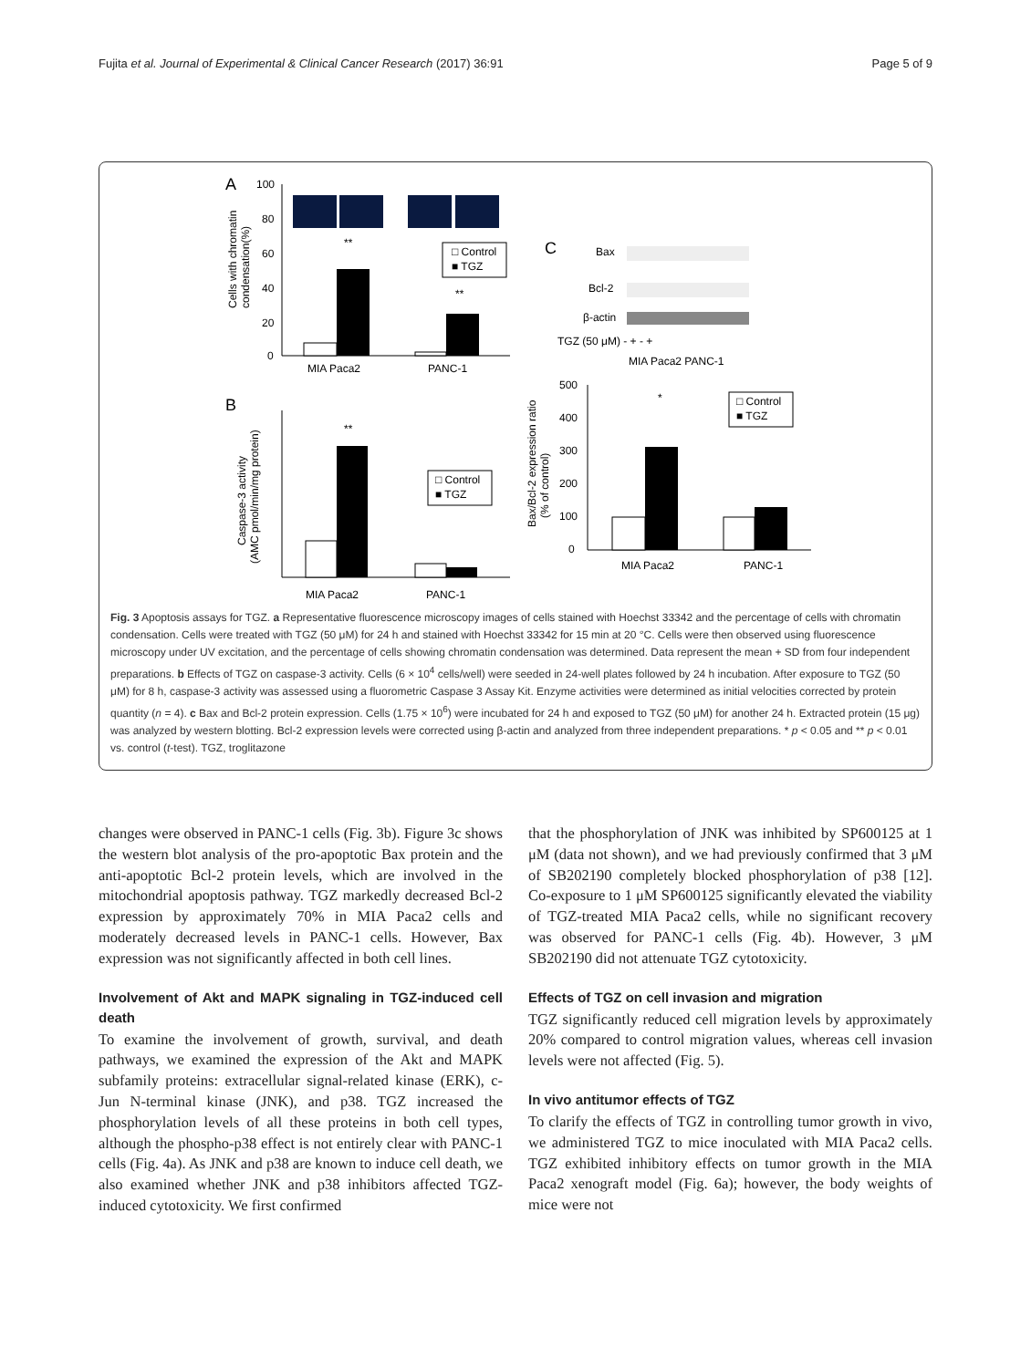Fujita et al. Journal of Experimental & Clinical Cancer Research (2017) 36:91 Page 5 of 9
A
100
80
60
40
20
0
Cells with chromatin
condensation(%)
**
**
MIA Paca2
PANC-1
□ Control
■ TGZ
C
Bax
Bcl-2
β-actin
TGZ (50 μM) - + - +
MIA Paca2 PANC-1
B
Caspase-3 activity
(AMC pmol/min/mg protein)
**
MIA Paca2
PANC-1
□ Control
■ TGZ
Bax/Bcl-2 expression ratio
(% of control)
500
400
300
200
100
0
*
MIA Paca2
PANC-1
□ Control
■ TGZ
Fig. 3 Apoptosis assays for TGZ. a Representative fluorescence microscopy images of cells stained with Hoechst 33342 and the percentage of cells with chromatin condensation. Cells were treated with TGZ (50 μM) for 24 h and stained with Hoechst 33342 for 15 min at 20 °C. Cells were then observed using fluorescence microscopy under UV excitation, and the percentage of cells showing chromatin condensation was determined. Data represent the mean + SD from four independent preparations. b Effects of TGZ on caspase-3 activity. Cells (6 × 10<sup>4</sup> cells/well) were seeded in 24-well plates followed by 24 h incubation. After exposure to TGZ (50 μM) for 8 h, caspase-3 activity was assessed using a fluorometric Caspase 3 Assay Kit. Enzyme activities were determined as initial velocities corrected by protein quantity (n = 4). c Bax and Bcl-2 protein expression. Cells (1.75 × 10<sup>6</sup>) were incubated for 24 h and exposed to TGZ (50 μM) for another 24 h. Extracted protein (15 μg) was analyzed by western blotting. Bcl-2 expression levels were corrected using β-actin and analyzed from three independent preparations. * p < 0.05 and ** p < 0.01 vs. control (t-test). TGZ, troglitazone
changes were observed in PANC-1 cells (Fig. 3b). Figure 3c shows the western blot analysis of the pro-apoptotic Bax protein and the anti-apoptotic Bcl-2 protein levels, which are involved in the mitochondrial apoptosis pathway. TGZ markedly decreased Bcl-2 expression by approximately 70% in MIA Paca2 cells and moderately decreased levels in PANC-1 cells. However, Bax expression was not significantly affected in both cell lines.
Involvement of Akt and MAPK signaling in TGZ-induced cell death
To examine the involvement of growth, survival, and death pathways, we examined the expression of the Akt and MAPK subfamily proteins: extracellular signal-related kinase (ERK), c-Jun N-terminal kinase (JNK), and p38. TGZ increased the phosphorylation levels of all these proteins in both cell types, although the phospho-p38 effect is not entirely clear with PANC-1 cells (Fig. 4a). As JNK and p38 are known to induce cell death, we also examined whether JNK and p38 inhibitors affected TGZ-induced cytotoxicity. We first confirmed
that the phosphorylation of JNK was inhibited by SP600125 at 1 μM (data not shown), and we had previously confirmed that 3 μM of SB202190 completely blocked phosphorylation of p38 [12]. Co-exposure to 1 μM SP600125 significantly elevated the viability of TGZ-treated MIA Paca2 cells, while no significant recovery was observed for PANC-1 cells (Fig. 4b). However, 3 μM SB202190 did not attenuate TGZ cytotoxicity.
Effects of TGZ on cell invasion and migration
TGZ significantly reduced cell migration levels by approximately 20% compared to control migration values, whereas cell invasion levels were not affected (Fig. 5).
In vivo antitumor effects of TGZ
To clarify the effects of TGZ in controlling tumor growth in vivo, we administered TGZ to mice inoculated with MIA Paca2 cells. TGZ exhibited inhibitory effects on tumor growth in the MIA Paca2 xenograft model (Fig. 6a); however, the body weights of mice were not